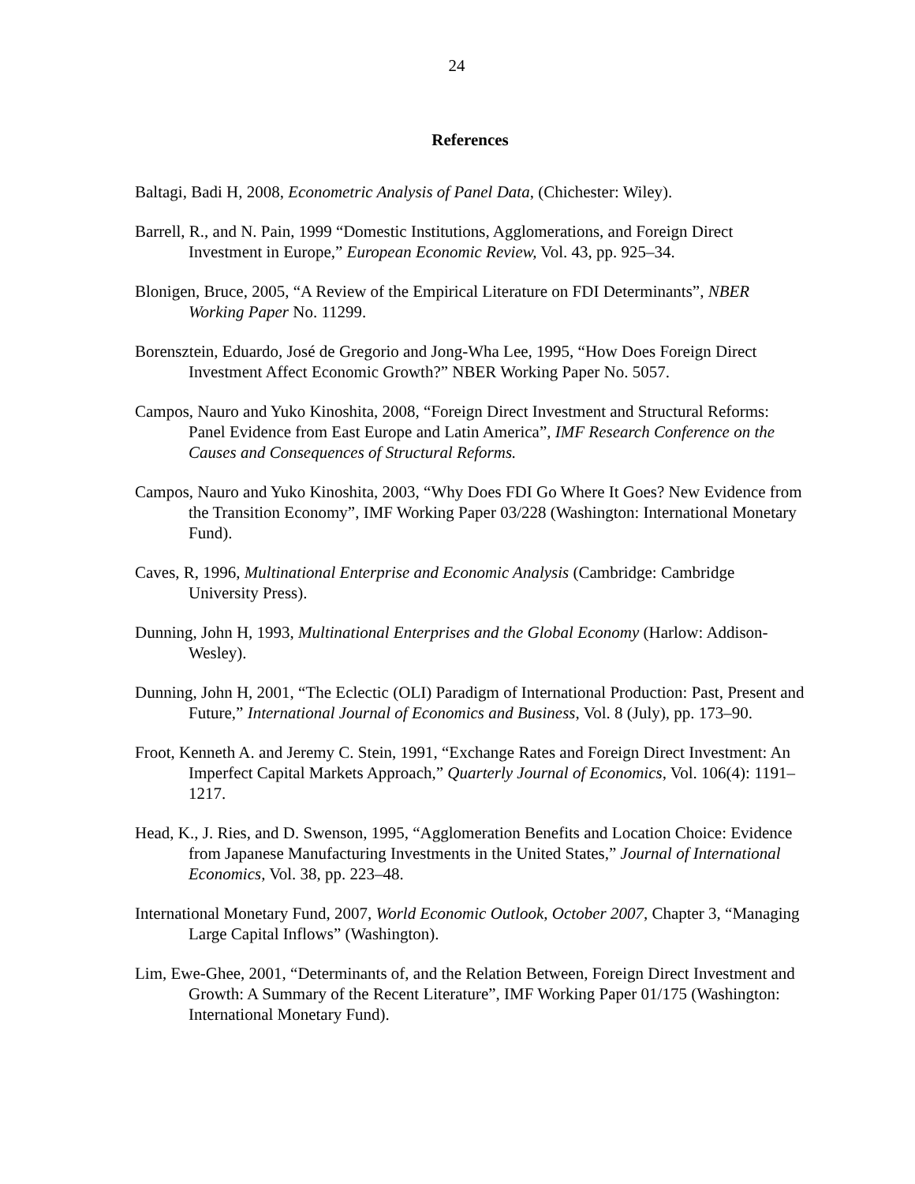24
References
Baltagi, Badi H, 2008, Econometric Analysis of Panel Data, (Chichester: Wiley).
Barrell, R., and N. Pain, 1999 “Domestic Institutions, Agglomerations, and Foreign Direct Investment in Europe,” European Economic Review, Vol. 43, pp. 925–34.
Blonigen, Bruce, 2005, “A Review of the Empirical Literature on FDI Determinants”, NBER Working Paper No. 11299.
Borensztein, Eduardo, José de Gregorio and Jong-Wha Lee, 1995, “How Does Foreign Direct Investment Affect Economic Growth?” NBER Working Paper No. 5057.
Campos, Nauro and Yuko Kinoshita, 2008, “Foreign Direct Investment and Structural Reforms: Panel Evidence from East Europe and Latin America”, IMF Research Conference on the Causes and Consequences of Structural Reforms.
Campos, Nauro and Yuko Kinoshita, 2003, “Why Does FDI Go Where It Goes? New Evidence from the Transition Economy”, IMF Working Paper 03/228 (Washington: International Monetary Fund).
Caves, R, 1996, Multinational Enterprise and Economic Analysis (Cambridge: Cambridge University Press).
Dunning, John H, 1993, Multinational Enterprises and the Global Economy (Harlow: Addison-Wesley).
Dunning, John H, 2001, “The Eclectic (OLI) Paradigm of International Production: Past, Present and Future,” International Journal of Economics and Business, Vol. 8 (July), pp. 173–90.
Froot, Kenneth A. and Jeremy C. Stein, 1991, “Exchange Rates and Foreign Direct Investment: An Imperfect Capital Markets Approach,” Quarterly Journal of Economics, Vol. 106(4): 1191–1217.
Head, K., J. Ries, and D. Swenson, 1995, “Agglomeration Benefits and Location Choice: Evidence from Japanese Manufacturing Investments in the United States,” Journal of International Economics, Vol. 38, pp. 223–48.
International Monetary Fund, 2007, World Economic Outlook, October 2007, Chapter 3, “Managing Large Capital Inflows” (Washington).
Lim, Ewe-Ghee, 2001, “Determinants of, and the Relation Between, Foreign Direct Investment and Growth: A Summary of the Recent Literature”, IMF Working Paper 01/175 (Washington: International Monetary Fund).